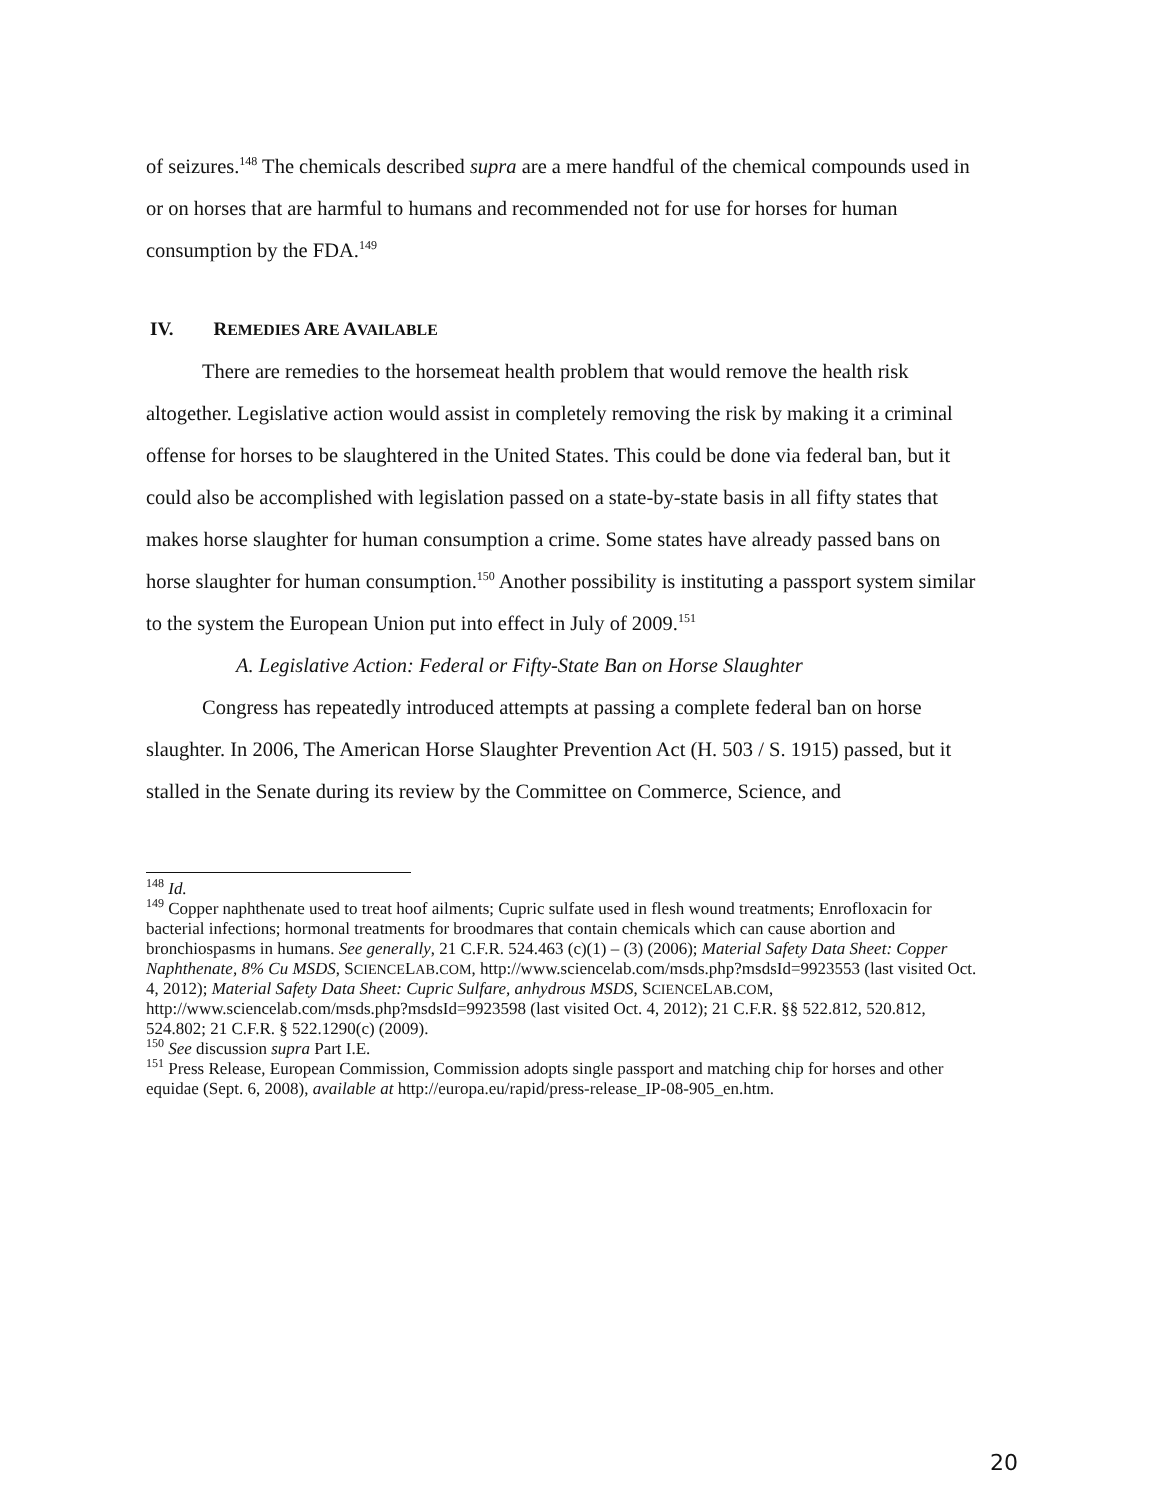of seizures.<sup>148</sup> The chemicals described supra are a mere handful of the chemical compounds used in or on horses that are harmful to humans and recommended not for use for horses for human consumption by the FDA.<sup>149</sup>
IV. REMEDIES ARE AVAILABLE
There are remedies to the horsemeat health problem that would remove the health risk altogether. Legislative action would assist in completely removing the risk by making it a criminal offense for horses to be slaughtered in the United States. This could be done via federal ban, but it could also be accomplished with legislation passed on a state-by-state basis in all fifty states that makes horse slaughter for human consumption a crime. Some states have already passed bans on horse slaughter for human consumption.<sup>150</sup> Another possibility is instituting a passport system similar to the system the European Union put into effect in July of 2009.<sup>151</sup>
A. Legislative Action: Federal or Fifty-State Ban on Horse Slaughter
Congress has repeatedly introduced attempts at passing a complete federal ban on horse slaughter. In 2006, The American Horse Slaughter Prevention Act (H. 503 / S. 1915) passed, but it stalled in the Senate during its review by the Committee on Commerce, Science, and
<sup>148</sup> Id.
<sup>149</sup> Copper naphthenate used to treat hoof ailments; Cupric sulfate used in flesh wound treatments; Enrofloxacin for bacterial infections; hormonal treatments for broodmares that contain chemicals which can cause abortion and bronchiospasms in humans. See generally, 21 C.F.R. 524.463 (c)(1) – (3) (2006); Material Safety Data Sheet: Copper Naphthenate, 8% Cu MSDS, SCIENCELAB.COM, http://www.sciencelab.com/msds.php?msdsId=9923553 (last visited Oct. 4, 2012); Material Safety Data Sheet: Cupric Sulfare, anhydrous MSDS, SCIENCELAB.COM, http://www.sciencelab.com/msds.php?msdsId=9923598 (last visited Oct. 4, 2012); 21 C.F.R. §§ 522.812, 520.812, 524.802; 21 C.F.R. § 522.1290(c) (2009).
<sup>150</sup> See discussion supra Part I.E.
<sup>151</sup> Press Release, European Commission, Commission adopts single passport and matching chip for horses and other equidae (Sept. 6, 2008), available at http://europa.eu/rapid/press-release_IP-08-905_en.htm.
20